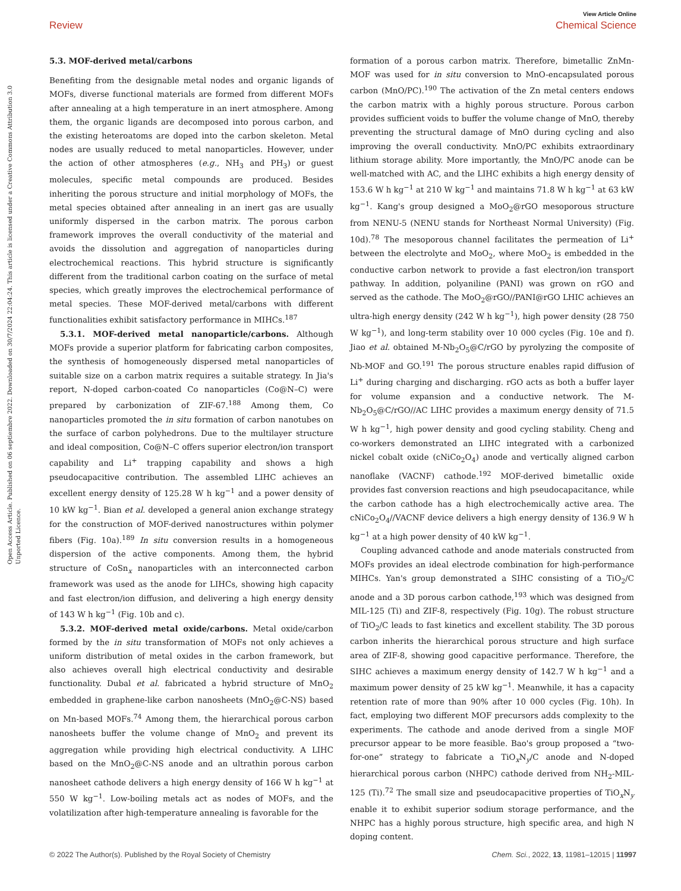Open Access Article. Published on 06 septiembre 2022. Downloaded on 30/7/2024 22:04:24. This article is licensed under a Creative Commons Attribution 3.0 Unported Licence.
View Article Online
Review Chemical Science
5.3. MOF-derived metal/carbons
Benefiting from the designable metal nodes and organic ligands of MOFs, diverse functional materials are formed from different MOFs after annealing at a high temperature in an inert atmosphere. Among them, the organic ligands are decomposed into porous carbon, and the existing heteroatoms are doped into the carbon skeleton. Metal nodes are usually reduced to metal nanoparticles. However, under the action of other atmospheres (e.g., NH<sub>3</sub> and PH<sub>3</sub>) or guest molecules, specific metal compounds are produced. Besides inheriting the porous structure and initial morphology of MOFs, the metal species obtained after annealing in an inert gas are usually uniformly dispersed in the carbon matrix. The porous carbon framework improves the overall conductivity of the material and avoids the dissolution and aggregation of nanoparticles during electrochemical reactions. This hybrid structure is significantly different from the traditional carbon coating on the surface of metal species, which greatly improves the electrochemical performance of metal species. These MOF-derived metal/carbons with different functionalities exhibit satisfactory performance in MIHCs.<sup>187</sup>
5.3.1. MOF-derived metal nanoparticle/carbons. Although MOFs provide a superior platform for fabricating carbon composites, the synthesis of homogeneously dispersed metal nanoparticles of suitable size on a carbon matrix requires a suitable strategy. In Jia's report, N-doped carbon-coated Co nanoparticles (Co@N–C) were prepared by carbonization of ZIF-67.<sup>188</sup> Among them, Co nanoparticles promoted the in situ formation of carbon nanotubes on the surface of carbon polyhedrons. Due to the multilayer structure and ideal composition, Co@N–C offers superior electron/ion transport capability and Li<sup>+</sup> trapping capability and shows a high pseudocapacitive contribution. The assembled LIHC achieves an excellent energy density of 125.28 W h kg<sup>−1</sup> and a power density of 10 kW kg<sup>−1</sup>. Bian et al. developed a general anion exchange strategy for the construction of MOF-derived nanostructures within polymer fibers (Fig. 10a).<sup>189</sup> In situ conversion results in a homogeneous dispersion of the active components. Among them, the hybrid structure of CoSn<sub>x</sub> nanoparticles with an interconnected carbon framework was used as the anode for LIHCs, showing high capacity and fast electron/ion diffusion, and delivering a high energy density of 143 W h kg<sup>−1</sup> (Fig. 10b and c).
5.3.2. MOF-derived metal oxide/carbons. Metal oxide/carbon formed by the in situ transformation of MOFs not only achieves a uniform distribution of metal oxides in the carbon framework, but also achieves overall high electrical conductivity and desirable functionality. Dubal et al. fabricated a hybrid structure of MnO<sub>2</sub> embedded in graphene-like carbon nanosheets (MnO<sub>2</sub>@C-NS) based on Mn-based MOFs.<sup>74</sup> Among them, the hierarchical porous carbon nanosheets buffer the volume change of MnO<sub>2</sub> and prevent its aggregation while providing high electrical conductivity. A LIHC based on the MnO<sub>2</sub>@C-NS anode and an ultrathin porous carbon nanosheet cathode delivers a high energy density of 166 W h kg<sup>−1</sup> at 550 W kg<sup>−1</sup>. Low-boiling metals act as nodes of MOFs, and the volatilization after high-temperature annealing is favorable for the
formation of a porous carbon matrix. Therefore, bimetallic ZnMn-MOF was used for in situ conversion to MnO-encapsulated porous carbon (MnO/PC).<sup>190</sup> The activation of the Zn metal centers endows the carbon matrix with a highly porous structure. Porous carbon provides sufficient voids to buffer the volume change of MnO, thereby preventing the structural damage of MnO during cycling and also improving the overall conductivity. MnO/PC exhibits extraordinary lithium storage ability. More importantly, the MnO/PC anode can be well-matched with AC, and the LIHC exhibits a high energy density of 153.6 W h kg<sup>−1</sup> at 210 W kg<sup>−1</sup> and maintains 71.8 W h kg<sup>−1</sup> at 63 kW kg<sup>−1</sup>. Kang's group designed a MoO<sub>2</sub>@rGO mesoporous structure from NENU-5 (NENU stands for Northeast Normal University) (Fig. 10d).<sup>78</sup> The mesoporous channel facilitates the permeation of Li<sup>+</sup> between the electrolyte and MoO<sub>2</sub>, where MoO<sub>2</sub> is embedded in the conductive carbon network to provide a fast electron/ion transport pathway. In addition, polyaniline (PANI) was grown on rGO and served as the cathode. The MoO<sub>2</sub>@rGO//PANI@rGO LHIC achieves an ultra-high energy density (242 W h kg<sup>−1</sup>), high power density (28 750 W kg<sup>−1</sup>), and long-term stability over 10 000 cycles (Fig. 10e and f). Jiao et al. obtained M-Nb<sub>2</sub>O<sub>5</sub>@C/rGO by pyrolyzing the composite of Nb-MOF and GO.<sup>191</sup> The porous structure enables rapid diffusion of Li<sup>+</sup> during charging and discharging. rGO acts as both a buffer layer for volume expansion and a conductive network. The M-Nb<sub>2</sub>O<sub>5</sub>@C/rGO//AC LIHC provides a maximum energy density of 71.5 W h kg<sup>−1</sup>, high power density and good cycling stability. Cheng and co-workers demonstrated an LIHC integrated with a carbonized nickel cobalt oxide (cNiCo<sub>2</sub>O<sub>4</sub>) anode and vertically aligned carbon nanoflake (VACNF) cathode.<sup>192</sup> MOF-derived bimetallic oxide provides fast conversion reactions and high pseudocapacitance, while the carbon cathode has a high electrochemically active area. The cNiCo<sub>2</sub>O<sub>4</sub>//VACNF device delivers a high energy density of 136.9 W h kg<sup>−1</sup> at a high power density of 40 kW kg<sup>−1</sup>.
Coupling advanced cathode and anode materials constructed from MOFs provides an ideal electrode combination for high-performance MIHCs. Yan's group demonstrated a SIHC consisting of a TiO<sub>2</sub>/C anode and a 3D porous carbon cathode,<sup>193</sup> which was designed from MIL-125 (Ti) and ZIF-8, respectively (Fig. 10g). The robust structure of TiO<sub>2</sub>/C leads to fast kinetics and excellent stability. The 3D porous carbon inherits the hierarchical porous structure and high surface area of ZIF-8, showing good capacitive performance. Therefore, the SIHC achieves a maximum energy density of 142.7 W h kg<sup>−1</sup> and a maximum power density of 25 kW kg<sup>−1</sup>. Meanwhile, it has a capacity retention rate of more than 90% after 10 000 cycles (Fig. 10h). In fact, employing two different MOF precursors adds complexity to the experiments. The cathode and anode derived from a single MOF precursor appear to be more feasible. Bao's group proposed a “two-for-one” strategy to fabricate a TiO<sub>x</sub>N<sub>y</sub>/C anode and N-doped hierarchical porous carbon (NHPC) cathode derived from NH<sub>2</sub>-MIL-125 (Ti).<sup>72</sup> The small size and pseudocapacitive properties of TiO<sub>x</sub>N<sub>y</sub> enable it to exhibit superior sodium storage performance, and the NHPC has a highly porous structure, high specific area, and high N doping content.
© 2022 The Author(s). Published by the Royal Society of Chemistry Chem. Sci., 2022, 13, 11981–12015 | 11997